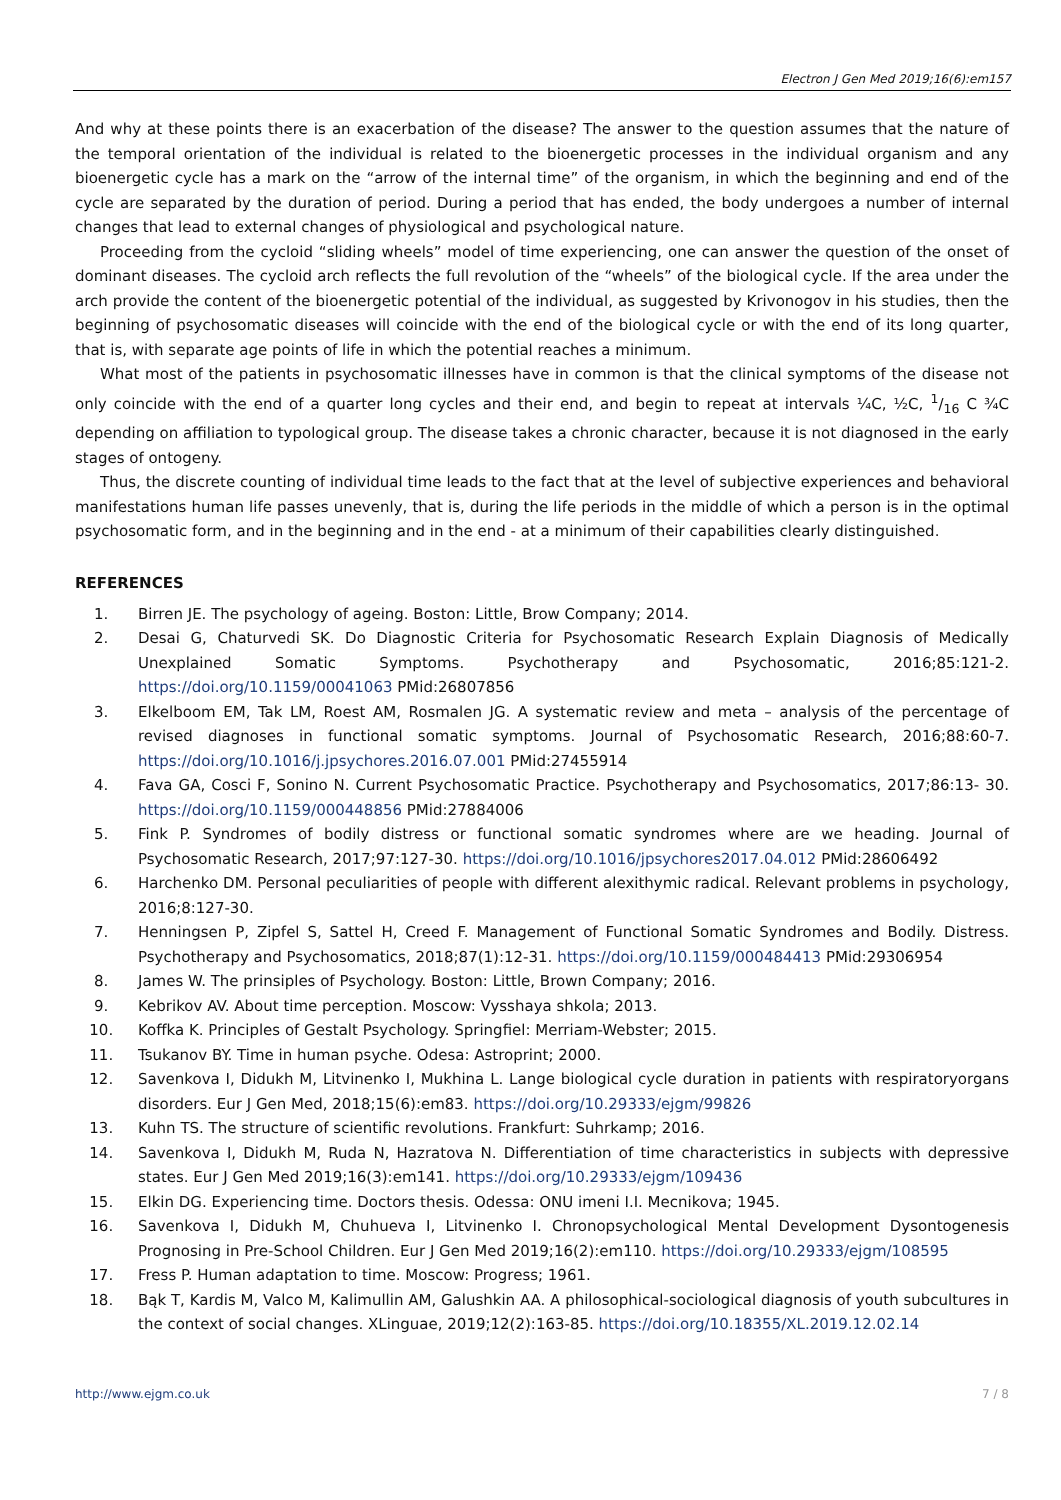Electron J Gen Med 2019;16(6):em157
And why at these points there is an exacerbation of the disease? The answer to the question assumes that the nature of the temporal orientation of the individual is related to the bioenergetic processes in the individual organism and any bioenergetic cycle has a mark on the “arrow of the internal time” of the organism, in which the beginning and end of the cycle are separated by the duration of period. During a period that has ended, the body undergoes a number of internal changes that lead to external changes of physiological and psychological nature.
Proceeding from the cycloid “sliding wheels” model of time experiencing, one can answer the question of the onset of dominant diseases. The cycloid arch reflects the full revolution of the “wheels” of the biological cycle. If the area under the arch provide the content of the bioenergetic potential of the individual, as suggested by Krivonogov in his studies, then the beginning of psychosomatic diseases will coincide with the end of the biological cycle or with the end of its long quarter, that is, with separate age points of life in which the potential reaches a minimum.
What most of the patients in psychosomatic illnesses have in common is that the clinical symptoms of the disease not only coincide with the end of a quarter long cycles and their end, and begin to repeat at intervals ¼C, ½C, 1/16 C ¾C depending on affiliation to typological group. The disease takes a chronic character, because it is not diagnosed in the early stages of ontogeny.
Thus, the discrete counting of individual time leads to the fact that at the level of subjective experiences and behavioral manifestations human life passes unevenly, that is, during the life periods in the middle of which a person is in the optimal psychosomatic form, and in the beginning and in the end - at a minimum of their capabilities clearly distinguished.
REFERENCES
1. Birren JE. The psychology of ageing. Boston: Little, Brow Company; 2014.
2. Desai G, Chaturvedi SK. Do Diagnostic Criteria for Psychosomatic Research Explain Diagnosis of Medically Unexplained Somatic Symptoms. Psychotherapy and Psychosomatic, 2016;85:121-2. https://doi.org/10.1159/00041063 PMid:26807856
3. Elkelboom EM, Tak LM, Roest AM, Rosmalen JG. A systematic review and meta – analysis of the percentage of revised diagnoses in functional somatic symptoms. Journal of Psychosomatic Research, 2016;88:60-7. https://doi.org/10.1016/j.jpsychores.2016.07.001 PMid:27455914
4. Fava GA, Cosci F, Sonino N. Current Psychosomatic Practice. Psychotherapy and Psychosomatics, 2017;86:13- 30. https://doi.org/10.1159/000448856 PMid:27884006
5. Fink P. Syndromes of bodily distress or functional somatic syndromes where are we heading. Journal of Psychosomatic Research, 2017;97:127-30. https://doi.org/10.1016/jpsychores2017.04.012 PMid:28606492
6. Harchenko DM. Personal peculiarities of people with different alexithymic radical. Relevant problems in psychology, 2016;8:127-30.
7. Henningsen P, Zipfel S, Sattel H, Creed F. Management of Functional Somatic Syndromes and Bodily. Distress. Psychotherapy and Psychosomatics, 2018;87(1):12-31. https://doi.org/10.1159/000484413 PMid:29306954
8. James W. The prinsiples of Psychology. Boston: Little, Brown Company; 2016.
9. Kebrikov AV. About time perception. Moscow: Vysshaya shkola; 2013.
10. Koffka K. Principles of Gestalt Psychology. Springfiel: Merriam-Webster; 2015.
11. Tsukanov BY. Time in human psyche. Odesa: Astroprint; 2000.
12. Savenkova I, Didukh M, Litvinenko I, Mukhina L. Lange biological cycle duration in patients with respiratoryorgans disorders. Eur J Gen Med, 2018;15(6):em83. https://doi.org/10.29333/ejgm/99826
13. Kuhn TS. The structure of scientific revolutions. Frankfurt: Suhrkamp; 2016.
14. Savenkova I, Didukh M, Ruda N, Hazratova N. Differentiation of time characteristics in subjects with depressive states. Eur J Gen Med 2019;16(3):em141. https://doi.org/10.29333/ejgm/109436
15. Elkin DG. Experiencing time. Doctors thesis. Odessa: ONU imeni I.I. Mecnikova; 1945.
16. Savenkova I, Didukh M, Chuhueva I, Litvinenko I. Chronopsychological Mental Development Dysontogenesis Prognosing in Pre-School Children. Eur J Gen Med 2019;16(2):em110. https://doi.org/10.29333/ejgm/108595
17. Fress P. Human adaptation to time. Moscow: Progress; 1961.
18. Bąk T, Kardis M, Valco M, Kalimullin AM, Galushkin AA. A philosophical-sociological diagnosis of youth subcultures in the context of social changes. XLinguae, 2019;12(2):163-85. https://doi.org/10.18355/XL.2019.12.02.14
http://www.ejgm.co.uk 7 / 8